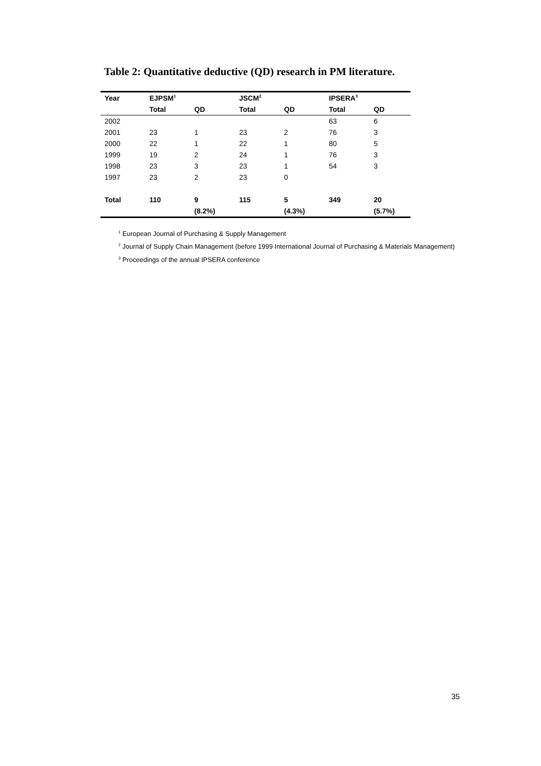Table 2: Quantitative deductive (QD) research in PM literature.
| Year | EJPSM<sup>1</sup> | | JSCM<sup>2</sup> | | IPSERA<sup>3</sup> | |
| --- | --- | --- | --- | --- | --- | --- |
| | Total | QD | Total | QD | Total | QD |
| 2002 | | | | | 63 | 6 |
| 2001 | 23 | 1 | 23 | 2 | 76 | 3 |
| 2000 | 22 | 1 | 22 | 1 | 80 | 5 |
| 1999 | 19 | 2 | 24 | 1 | 76 | 3 |
| 1998 | 23 | 3 | 23 | 1 | 54 | 3 |
| 1997 | 23 | 2 | 23 | 0 | | |
| Total | 110 | 9 | 115 | 5 | 349 | 20 |
| | | (8.2%) | | (4.3%) | | (5.7%) |
<sup>1</sup> European Journal of Purchasing & Supply Management
<sup>2</sup> Journal of Supply Chain Management (before 1999 International Journal of Purchasing & Materials Management)
<sup>3</sup> Proceedings of the annual IPSERA conference
35